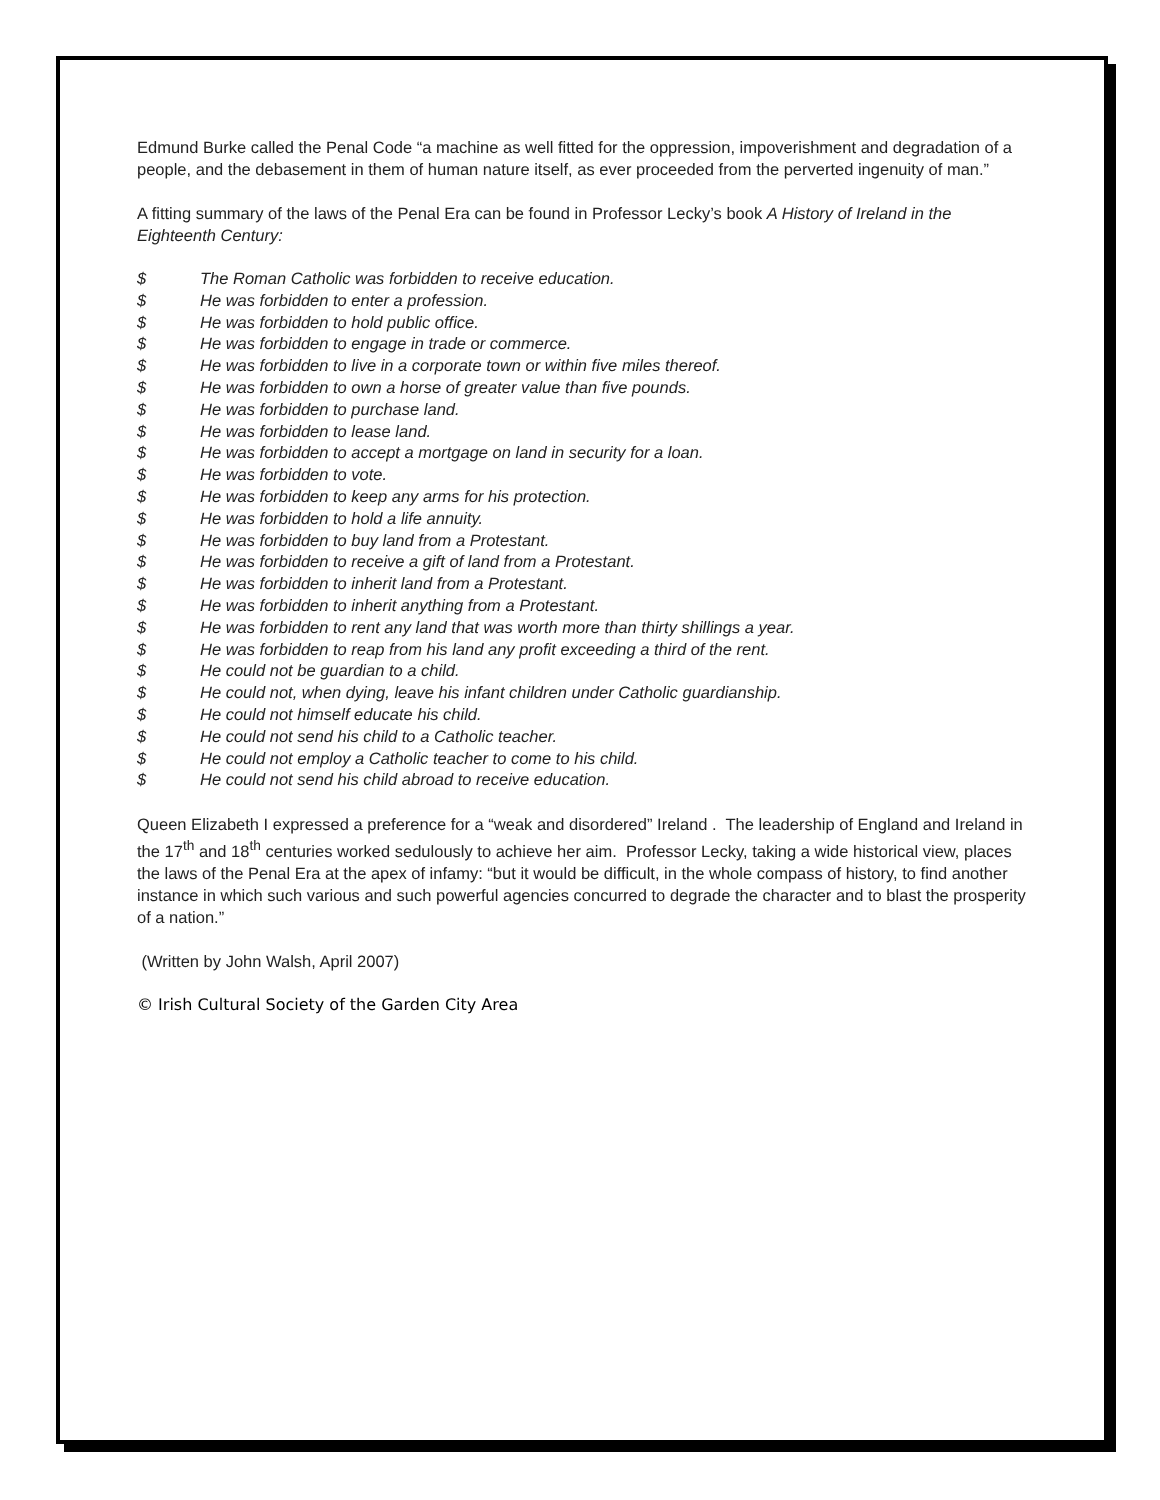Edmund Burke called the Penal Code “a machine as well fitted for the oppression, impoverishment and degradation of a people, and the debasement in them of human nature itself, as ever proceeded from the perverted ingenuity of man.”
A fitting summary of the laws of the Penal Era can be found in Professor Lecky’s book A History of Ireland in the Eighteenth Century:
$ The Roman Catholic was forbidden to receive education.
$ He was forbidden to enter a profession.
$ He was forbidden to hold public office.
$ He was forbidden to engage in trade or commerce.
$ He was forbidden to live in a corporate town or within five miles thereof.
$ He was forbidden to own a horse of greater value than five pounds.
$ He was forbidden to purchase land.
$ He was forbidden to lease land.
$ He was forbidden to accept a mortgage on land in security for a loan.
$ He was forbidden to vote.
$ He was forbidden to keep any arms for his protection.
$ He was forbidden to hold a life annuity.
$ He was forbidden to buy land from a Protestant.
$ He was forbidden to receive a gift of land from a Protestant.
$ He was forbidden to inherit land from a Protestant.
$ He was forbidden to inherit anything from a Protestant.
$ He was forbidden to rent any land that was worth more than thirty shillings a year.
$ He was forbidden to reap from his land any profit exceeding a third of the rent.
$ He could not be guardian to a child.
$ He could not, when dying, leave his infant children under Catholic guardianship.
$ He could not himself educate his child.
$ He could not send his child to a Catholic teacher.
$ He could not employ a Catholic teacher to come to his child.
$ He could not send his child abroad to receive education.
Queen Elizabeth I expressed a preference for a “weak and disordered” Ireland . The leadership of England and Ireland in the 17<sup>th</sup> and 18<sup>th</sup> centuries worked sedulously to achieve her aim. Professor Lecky, taking a wide historical view, places the laws of the Penal Era at the apex of infamy: “but it would be difficult, in the whole compass of history, to find another instance in which such various and such powerful agencies concurred to degrade the character and to blast the prosperity of a nation.”
(Written by John Walsh, April 2007)
© Irish Cultural Society of the Garden City Area